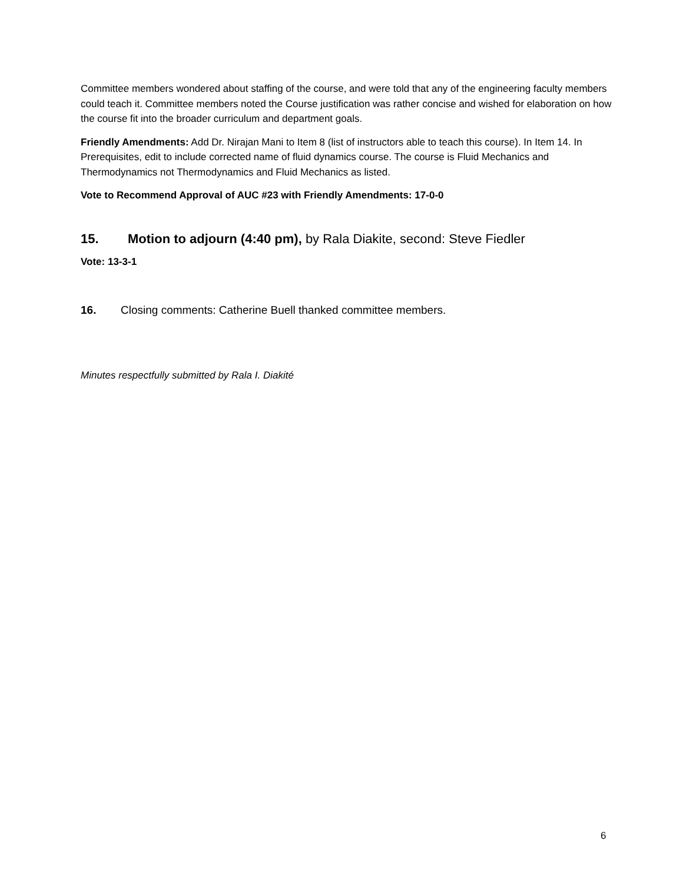Committee members wondered about staffing of the course, and were told that any of the engineering faculty members could teach it. Committee members noted the Course justification was rather concise and wished for elaboration on how the course fit into the broader curriculum and department goals.
Friendly Amendments: Add Dr. Nirajan Mani to Item 8 (list of instructors able to teach this course). In Item 14. In Prerequisites, edit to include corrected name of fluid dynamics course. The course is Fluid Mechanics and Thermodynamics not Thermodynamics and Fluid Mechanics as listed.
Vote to Recommend Approval of AUC #23 with Friendly Amendments: 17-0-0
15. Motion to adjourn (4:40 pm), by Rala Diakite, second: Steve Fiedler
Vote: 13-3-1
16. Closing comments: Catherine Buell thanked committee members.
Minutes respectfully submitted by Rala I. Diakité
6